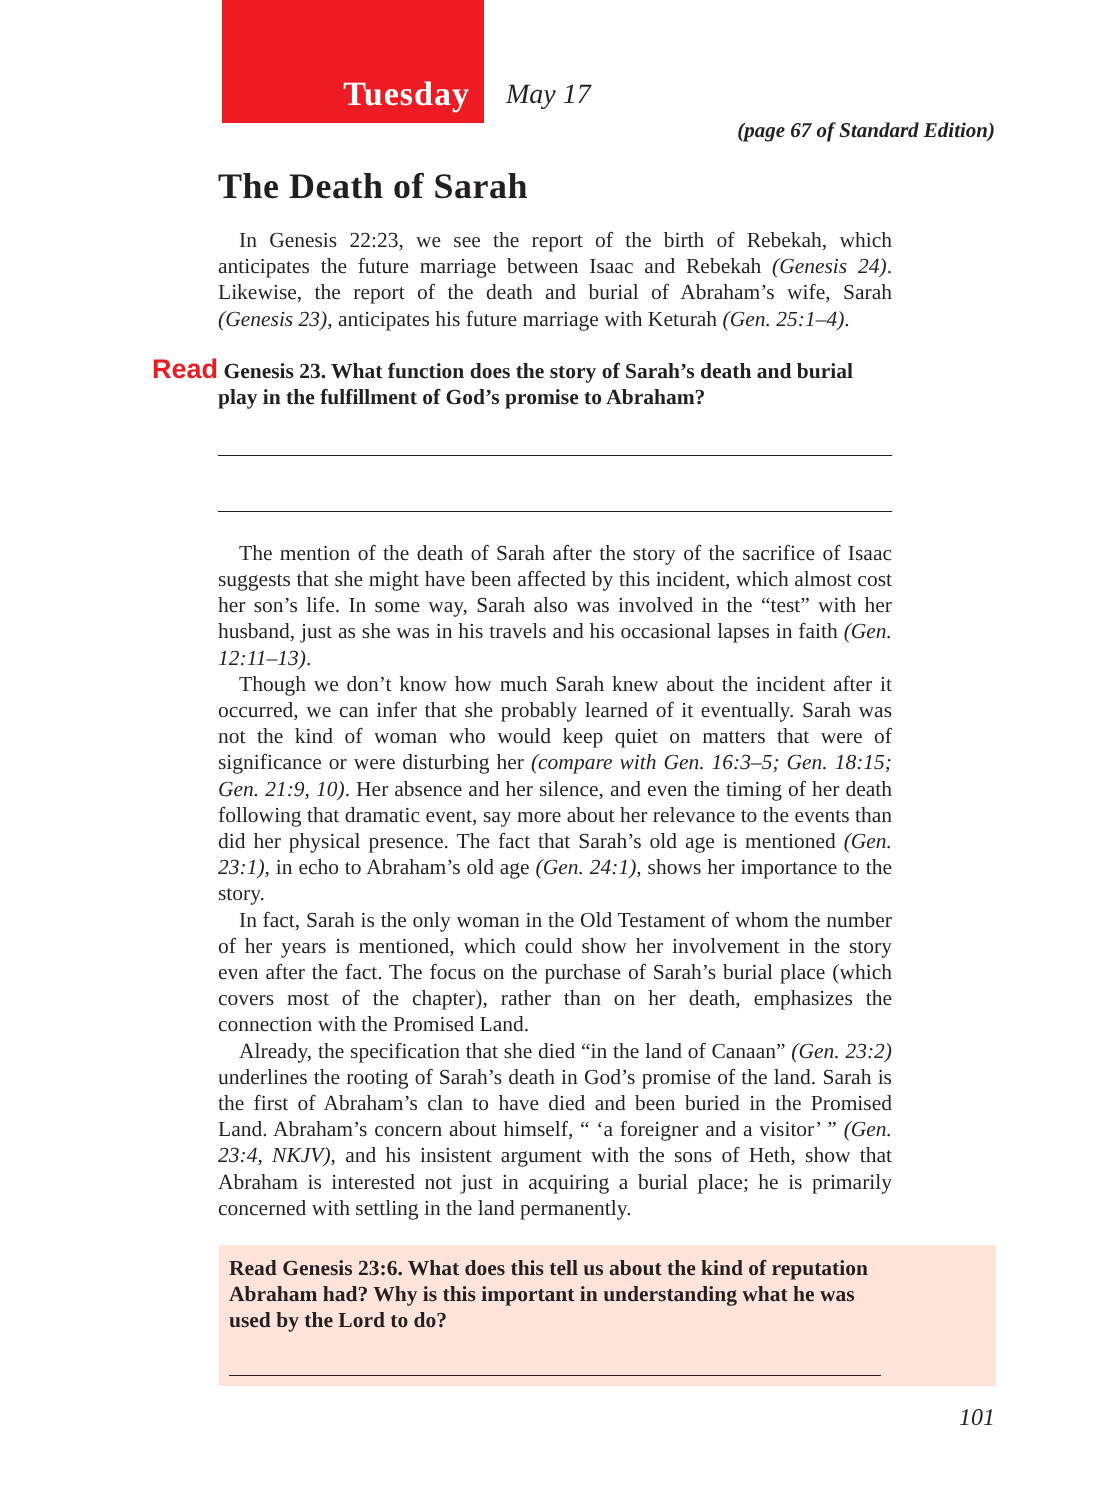Tuesday
May 17
(page 67 of Standard Edition)
The Death of Sarah
In Genesis 22:23, we see the report of the birth of Rebekah, which anticipates the future marriage between Isaac and Rebekah (Genesis 24). Likewise, the report of the death and burial of Abraham’s wife, Sarah (Genesis 23), anticipates his future marriage with Keturah (Gen. 25:1–4).
Read Genesis 23. What function does the story of Sarah’s death and burial play in the fulfillment of God’s promise to Abraham?
The mention of the death of Sarah after the story of the sacrifice of Isaac suggests that she might have been affected by this incident, which almost cost her son’s life. In some way, Sarah also was involved in the “test” with her husband, just as she was in his travels and his occasional lapses in faith (Gen. 12:11–13).
Though we don’t know how much Sarah knew about the incident after it occurred, we can infer that she probably learned of it eventually. Sarah was not the kind of woman who would keep quiet on matters that were of significance or were disturbing her (compare with Gen. 16:3–5; Gen. 18:15; Gen. 21:9, 10). Her absence and her silence, and even the timing of her death following that dramatic event, say more about her relevance to the events than did her physical presence. The fact that Sarah’s old age is mentioned (Gen. 23:1), in echo to Abraham’s old age (Gen. 24:1), shows her importance to the story.
In fact, Sarah is the only woman in the Old Testament of whom the number of her years is mentioned, which could show her involvement in the story even after the fact. The focus on the purchase of Sarah’s burial place (which covers most of the chapter), rather than on her death, emphasizes the connection with the Promised Land.
Already, the specification that she died “in the land of Canaan” (Gen. 23:2) underlines the rooting of Sarah’s death in God’s promise of the land. Sarah is the first of Abraham’s clan to have died and been buried in the Promised Land. Abraham’s concern about himself, “ ‘a foreigner and a visitor’ ” (Gen. 23:4, NKJV), and his insistent argument with the sons of Heth, show that Abraham is interested not just in acquiring a burial place; he is primarily concerned with settling in the land permanently.
Read Genesis 23:6. What does this tell us about the kind of reputation Abraham had? Why is this important in understanding what he was used by the Lord to do?
101